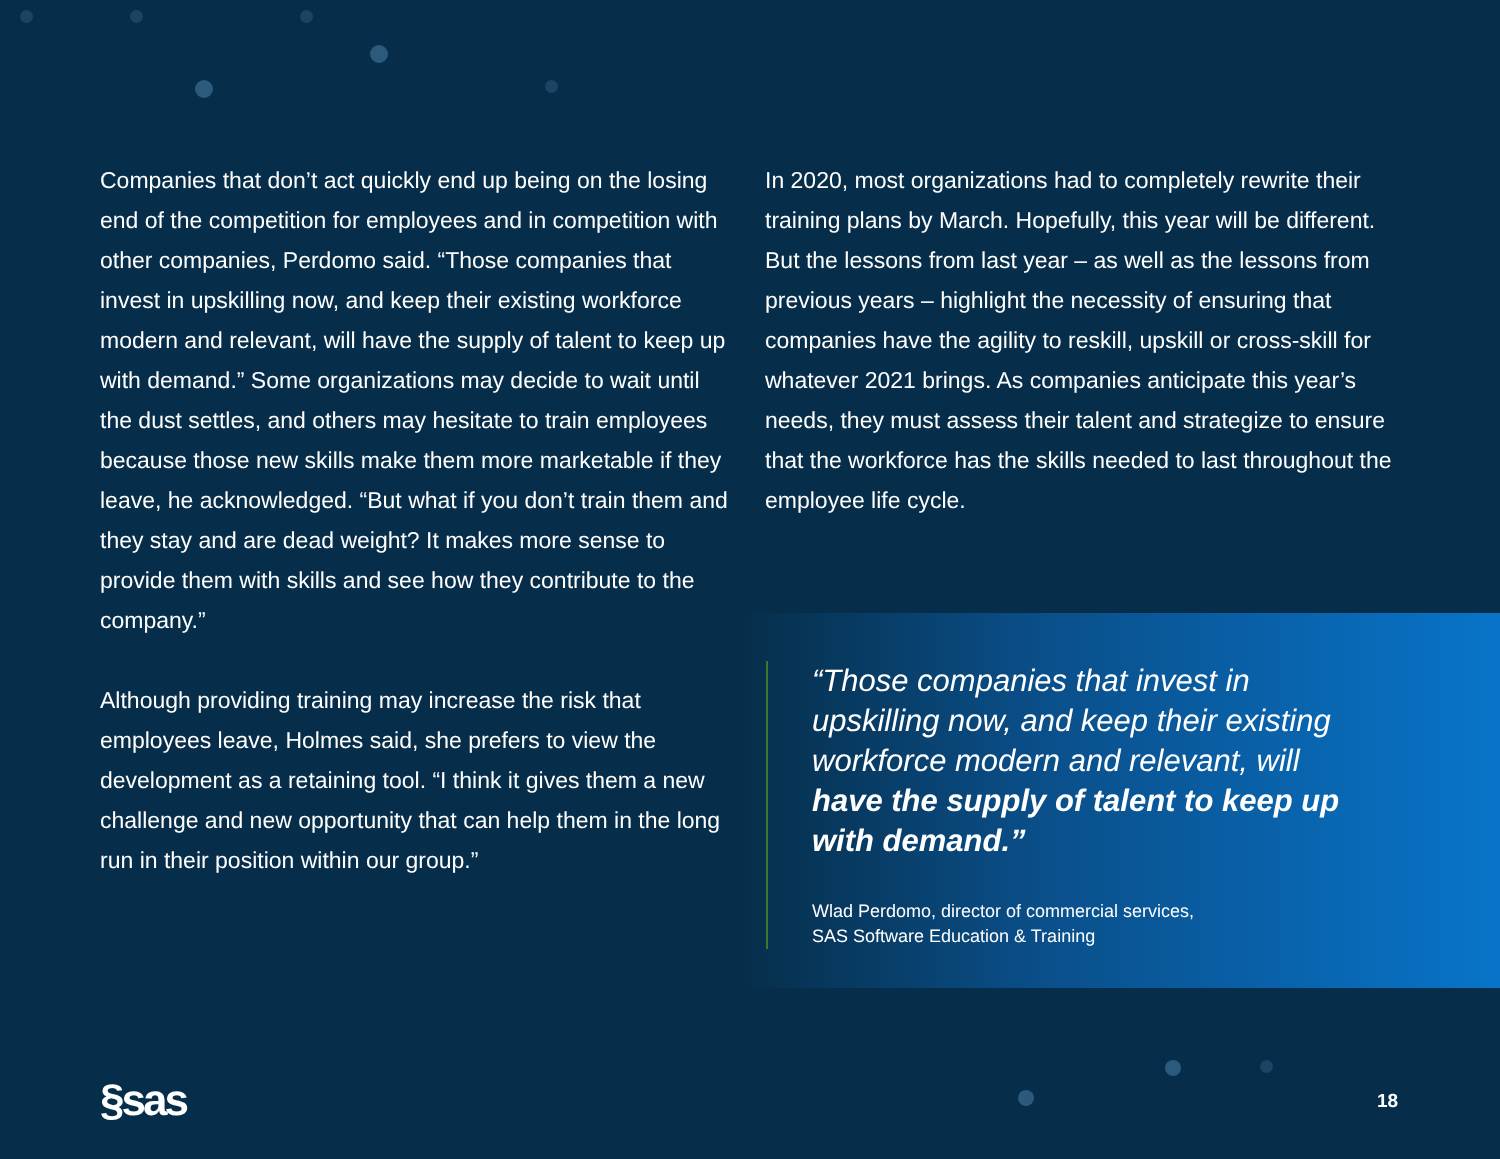Companies that don’t act quickly end up being on the losing end of the competition for employees and in competition with other companies, Perdomo said. “Those companies that invest in upskilling now, and keep their existing workforce modern and relevant, will have the supply of talent to keep up with demand.” Some organizations may decide to wait until the dust settles, and others may hesitate to train employees because those new skills make them more marketable if they leave, he acknowledged. “But what if you don’t train them and they stay and are dead weight? It makes more sense to provide them with skills and see how they contribute to the company.”
Although providing training may increase the risk that employees leave, Holmes said, she prefers to view the development as a retaining tool. “I think it gives them a new challenge and new opportunity that can help them in the long run in their position within our group.”
In 2020, most organizations had to completely rewrite their training plans by March. Hopefully, this year will be different. But the lessons from last year – as well as the lessons from previous years – highlight the necessity of ensuring that companies have the agility to reskill, upskill or cross-skill for whatever 2021 brings. As companies anticipate this year’s needs, they must assess their talent and strategize to ensure that the workforce has the skills needed to last throughout the employee life cycle.
“Those companies that invest in upskilling now, and keep their existing workforce modern and relevant, will have the supply of talent to keep up with demand.”
Wlad Perdomo, director of commercial services,
SAS Software Education & Training
§sas 18